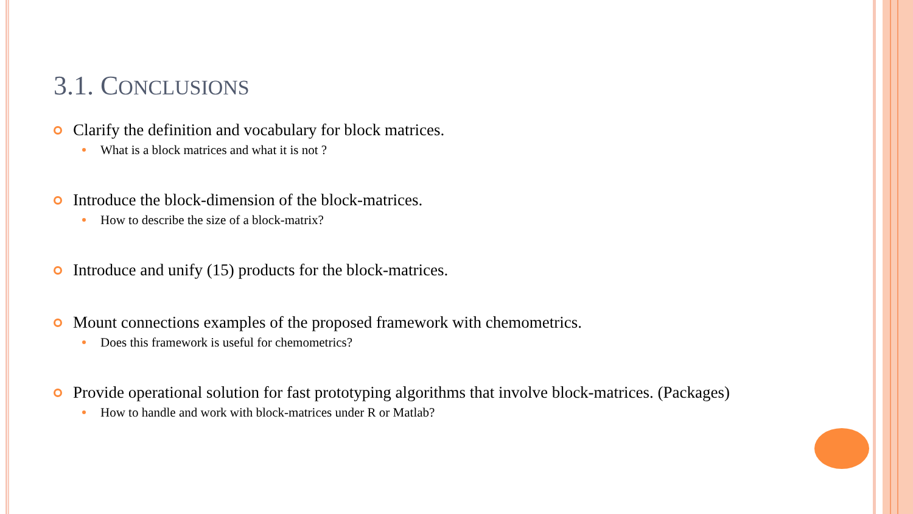3.1. CONCLUSIONS
Clarify the definition and vocabulary for block matrices.
What is a block matrices and what it is not ?
Introduce the block-dimension of the block-matrices.
How to describe the size of a block-matrix?
Introduce and unify (15) products for the block-matrices.
Mount connections examples of the proposed framework with chemometrics.
Does this framework is useful for chemometrics?
Provide operational solution for fast prototyping algorithms that involve block-matrices. (Packages)
How to handle and work with block-matrices under R or Matlab?